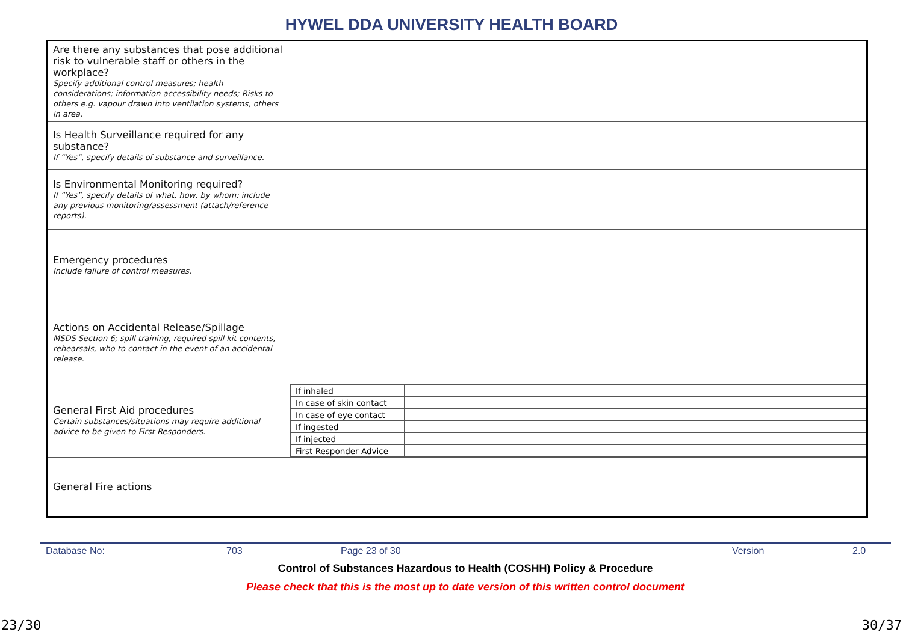HYWEL DDA UNIVERSITY HEALTH BOARD
| Are there any substances that pose additional risk to vulnerable staff or others in the workplace? Specify additional control measures; health considerations; information accessibility needs; Risks to others e.g. vapour drawn into ventilation systems, others in area. | |
| Is Health Surveillance required for any substance? If “Yes”, specify details of substance and surveillance. | |
| Is Environmental Monitoring required? If “Yes”, specify details of what, how, by whom; include any previous monitoring/assessment (attach/reference reports). | |
| Emergency procedures Include failure of control measures. | |
| Actions on Accidental Release/Spillage MSDS Section 6; spill training, required spill kit contents, rehearsals, who to contact in the event of an accidental release. | |
| General First Aid procedures Certain substances/situations may require additional advice to be given to First Responders. | / If inhaled / / / In case of skin contact / / / In case of eye contact / / / If ingested / / / If injected / / / First Responder Advice / / |
| General Fire actions | |
Database No: 703 Page 23 of 30 Version 2.0
Control of Substances Hazardous to Health (COSHH) Policy & Procedure
Please check that this is the most up to date version of this written control document
23/30 30/37